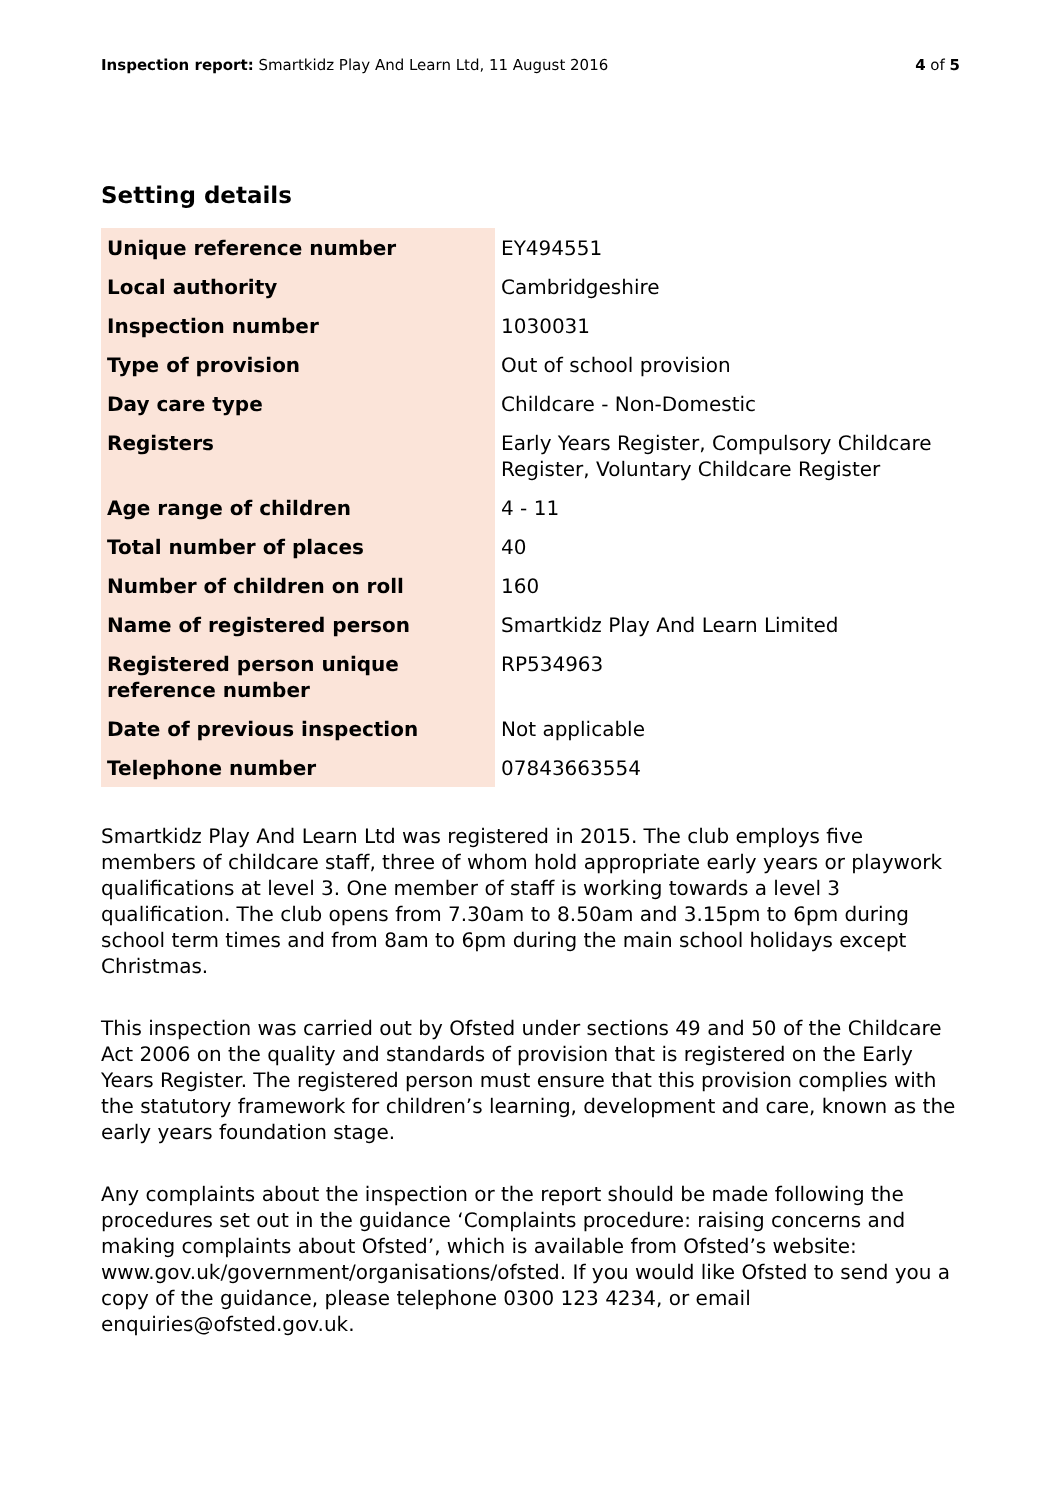Inspection report: Smartkidz Play And Learn Ltd, 11 August 2016 4 of 5
Setting details
| Unique reference number | EY494551 |
| Local authority | Cambridgeshire |
| Inspection number | 1030031 |
| Type of provision | Out of school provision |
| Day care type | Childcare - Non-Domestic |
| Registers | Early Years Register, Compulsory Childcare Register, Voluntary Childcare Register |
| Age range of children | 4 - 11 |
| Total number of places | 40 |
| Number of children on roll | 160 |
| Name of registered person | Smartkidz Play And Learn Limited |
| Registered person unique reference number | RP534963 |
| Date of previous inspection | Not applicable |
| Telephone number | 07843663554 |
Smartkidz Play And Learn Ltd was registered in 2015. The club employs five members of childcare staff, three of whom hold appropriate early years or playwork qualifications at level 3. One member of staff is working towards a level 3 qualification. The club opens from 7.30am to 8.50am and 3.15pm to 6pm during school term times and from 8am to 6pm during the main school holidays except Christmas.
This inspection was carried out by Ofsted under sections 49 and 50 of the Childcare Act 2006 on the quality and standards of provision that is registered on the Early Years Register. The registered person must ensure that this provision complies with the statutory framework for children’s learning, development and care, known as the early years foundation stage.
Any complaints about the inspection or the report should be made following the procedures set out in the guidance ‘Complaints procedure: raising concerns and making complaints about Ofsted’, which is available from Ofsted’s website: www.gov.uk/government/organisations/ofsted. If you would like Ofsted to send you a copy of the guidance, please telephone 0300 123 4234, or email enquiries@ofsted.gov.uk.